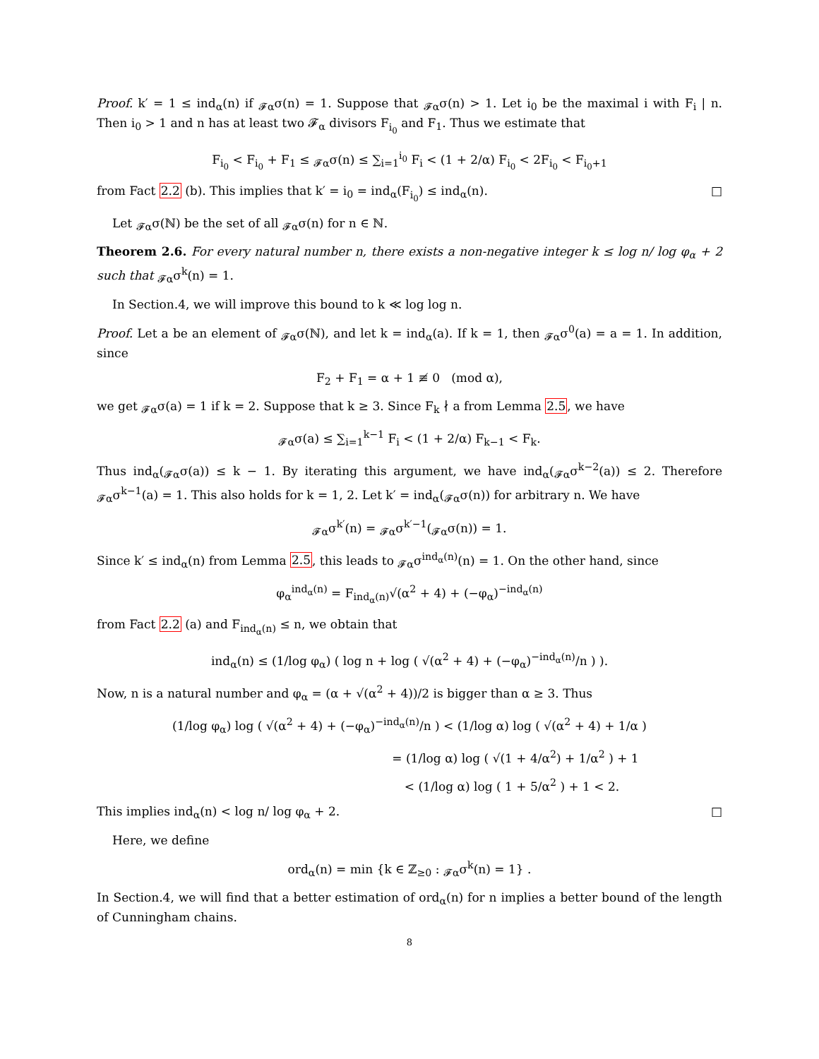Proof. k′ = 1 ≤ ind<sub>α</sub>(n) if <sub>𝓕α</sub>σ(n) = 1. Suppose that <sub>𝓕α</sub>σ(n) > 1. Let i<sub>0</sub> be the maximal i with F<sub>i</sub> | n. Then i<sub>0</sub> > 1 and n has at least two 𝓕<sub>α</sub> divisors F<sub>i<sub>0</sub></sub> and F<sub>1</sub>. Thus we estimate that
F<sub>i<sub>0</sub></sub> < F<sub>i<sub>0</sub></sub> + F<sub>1</sub> ≤ <sub>𝓕α</sub>σ(n) ≤ ∑<sub>i=1</sub><sup>i<sub>0</sub></sup> F<sub>i</sub> < (1 + 2/α) F<sub>i<sub>0</sub></sub> < 2F<sub>i<sub>0</sub></sub> < F<sub>i<sub>0</sub>+1</sub>
from Fact 2.2 (b). This implies that k′ = i<sub>0</sub> = ind<sub>α</sub>(F<sub>i<sub>0</sub></sub>) ≤ ind<sub>α</sub>(n). □
Let <sub>𝓕α</sub>σ(ℕ) be the set of all <sub>𝓕α</sub>σ(n) for n ∈ ℕ.
Theorem 2.6. For every natural number n, there exists a non-negative integer k ≤ log n/ log φ<sub>α</sub> + 2 such that <sub>𝓕α</sub>σ<sup>k</sup>(n) = 1.
In Section.4, we will improve this bound to k ≪ log log n.
Proof. Let a be an element of <sub>𝓕α</sub>σ(ℕ), and let k = ind<sub>α</sub>(a). If k = 1, then <sub>𝓕α</sub>σ<sup>0</sup>(a) = a = 1. In addition, since
F<sub>2</sub> + F<sub>1</sub> = α + 1 ≢ 0 (mod α),
we get <sub>𝓕α</sub>σ(a) = 1 if k = 2. Suppose that k ≥ 3. Since F<sub>k</sub> ∤ a from Lemma 2.5, we have
<sub>𝓕α</sub>σ(a) ≤ ∑<sub>i=1</sub><sup>k−1</sup> F<sub>i</sub> < (1 + 2/α) F<sub>k−1</sub> < F<sub>k</sub>.
Thus ind<sub>α</sub>(<sub>𝓕α</sub>σ(a)) ≤ k − 1. By iterating this argument, we have ind<sub>α</sub>(<sub>𝓕α</sub>σ<sup>k−2</sup>(a)) ≤ 2. Therefore <sub>𝓕α</sub>σ<sup>k−1</sup>(a) = 1. This also holds for k = 1, 2. Let k′ = ind<sub>α</sub>(<sub>𝓕α</sub>σ(n)) for arbitrary n. We have
<sub>𝓕α</sub>σ<sup>k′</sup>(n) = <sub>𝓕α</sub>σ<sup>k′−1</sup>(<sub>𝓕α</sub>σ(n)) = 1.
Since k′ ≤ ind<sub>α</sub>(n) from Lemma 2.5, this leads to <sub>𝓕α</sub>σ<sup>ind<sub>α</sub>(n)</sup>(n) = 1. On the other hand, since
φ<sub>α</sub><sup>ind<sub>α</sub>(n)</sup> = F<sub>ind<sub>α</sub>(n)</sub>√(α<sup>2</sup> + 4) + (−φ<sub>α</sub>)<sup>−ind<sub>α</sub>(n)</sup>
from Fact 2.2 (a) and F<sub>ind<sub>α</sub>(n)</sub> ≤ n, we obtain that
ind<sub>α</sub>(n) ≤ (1/log φ<sub>α</sub>) ( log n + log ( √(α<sup>2</sup> + 4) + (−φ<sub>α</sub>)<sup>−ind<sub>α</sub>(n)</sup>/n ) ).
Now, n is a natural number and φ<sub>α</sub> = (α + √(α<sup>2</sup> + 4))/2 is bigger than α ≥ 3. Thus
(1/log φ<sub>α</sub>) log ( √(α<sup>2</sup> + 4) + (−φ<sub>α</sub>)<sup>−ind<sub>α</sub>(n)</sup>/n ) < (1/log α) log ( √(α<sup>2</sup> + 4) + 1/α )
= (1/log α) log ( √(1 + 4/α<sup>2</sup>) + 1/α<sup>2</sup> ) + 1
< (1/log α) log ( 1 + 5/α<sup>2</sup> ) + 1 < 2.
This implies ind<sub>α</sub>(n) < log n/ log φ<sub>α</sub> + 2. □
Here, we define
ord<sub>α</sub>(n) = min {k ∈ ℤ<sub>≥0</sub> : <sub>𝓕α</sub>σ<sup>k</sup>(n) = 1} .
In Section.4, we will find that a better estimation of ord<sub>α</sub>(n) for n implies a better bound of the length of Cunningham chains.
8